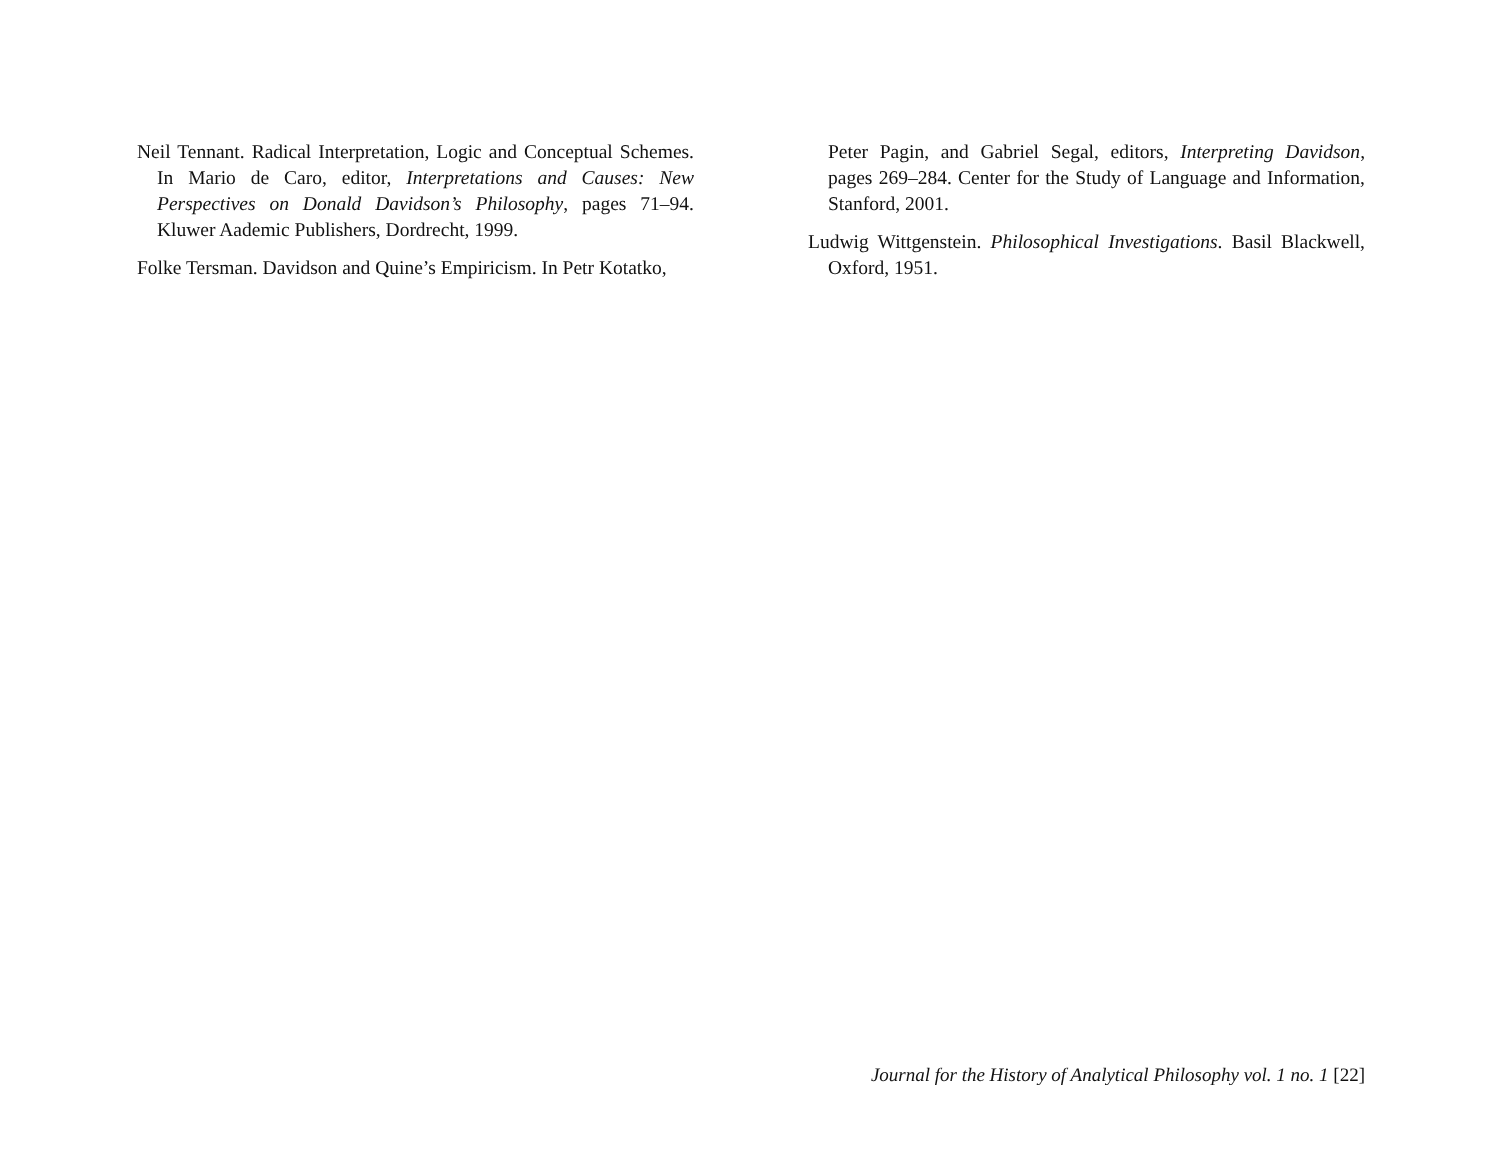Neil Tennant. Radical Interpretation, Logic and Conceptual Schemes. In Mario de Caro, editor, Interpretations and Causes: New Perspectives on Donald Davidson’s Philosophy, pages 71–94. Kluwer Aademic Publishers, Dordrecht, 1999.
Folke Tersman. Davidson and Quine’s Empiricism. In Petr Kotatko,
Peter Pagin, and Gabriel Segal, editors, Interpreting Davidson, pages 269–284. Center for the Study of Language and Information, Stanford, 2001.
Ludwig Wittgenstein. Philosophical Investigations. Basil Blackwell, Oxford, 1951.
Journal for the History of Analytical Philosophy vol. 1 no. 1 [22]